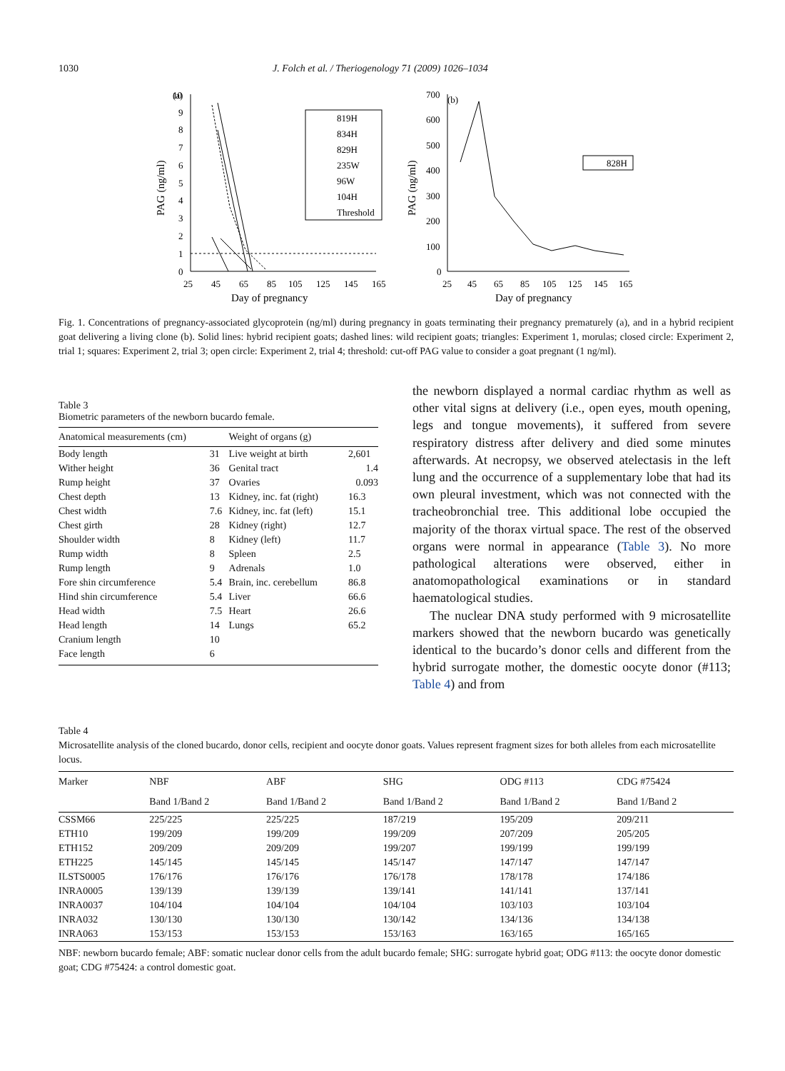1030 J. Folch et al. / Theriogenology 71 (2009) 1026–1034
(a)
10
9
8
7
6
5
4
3
2
1
0
25
45
65
85
105
125
145
165
Day of pregnancy
PAG (ng/ml)
819H
834H
829H
235W
96W
104H
Threshold
(b)
700
600
500
400
300
200
100
0
25
45
65
85
105
125
145
165
Day of pregnancy
PAG (ng/ml)
828H
Fig. 1. Concentrations of pregnancy-associated glycoprotein (ng/ml) during pregnancy in goats terminating their pregnancy prematurely (a), and in a hybrid recipient goat delivering a living clone (b). Solid lines: hybrid recipient goats; dashed lines: wild recipient goats; triangles: Experiment 1, morulas; closed circle: Experiment 2, trial 1; squares: Experiment 2, trial 3; open circle: Experiment 2, trial 4; threshold: cut-off PAG value to consider a goat pregnant (1 ng/ml).
Table 3
Biometric parameters of the newborn bucardo female.
| Anatomical measurements (cm) | | Weight of organs (g) | |
| --- | --- | --- | --- |
| Body length | 31 | Live weight at birth | 2,601 |
| Wither height | 36 | Genital tract | 1.4 |
| Rump height | 37 | Ovaries | 0.093 |
| Chest depth | 13 | Kidney, inc. fat (right) | 16.3 |
| Chest width | 7.6 | Kidney, inc. fat (left) | 15.1 |
| Chest girth | 28 | Kidney (right) | 12.7 |
| Shoulder width | 8 | Kidney (left) | 11.7 |
| Rump width | 8 | Spleen | 2.5 |
| Rump length | 9 | Adrenals | 1.0 |
| Fore shin circumference | 5.4 | Brain, inc. cerebellum | 86.8 |
| Hind shin circumference | 5.4 | Liver | 66.6 |
| Head width | 7.5 | Heart | 26.6 |
| Head length | 14 | Lungs | 65.2 |
| Cranium length | 10 | | |
| Face length | 6 | | |
the newborn displayed a normal cardiac rhythm as well as other vital signs at delivery (i.e., open eyes, mouth opening, legs and tongue movements), it suffered from severe respiratory distress after delivery and died some minutes afterwards. At necropsy, we observed atelectasis in the left lung and the occurrence of a supplementary lobe that had its own pleural investment, which was not connected with the tracheobronchial tree. This additional lobe occupied the majority of the thorax virtual space. The rest of the observed organs were normal in appearance (Table 3). No more pathological alterations were observed, either in anatomopathological examinations or in standard haematological studies.
The nuclear DNA study performed with 9 microsatellite markers showed that the newborn bucardo was genetically identical to the bucardo’s donor cells and different from the hybrid surrogate mother, the domestic oocyte donor (#113; Table 4) and from
Table 4
Microsatellite analysis of the cloned bucardo, donor cells, recipient and oocyte donor goats. Values represent fragment sizes for both alleles from each microsatellite locus.
| Marker | NBF | ABF | SHG | ODG #113 | CDG #75424 |
| --- | --- | --- | --- | --- | --- |
| | Band 1/Band 2 | Band 1/Band 2 | Band 1/Band 2 | Band 1/Band 2 | Band 1/Band 2 |
| CSSM66 | 225/225 | 225/225 | 187/219 | 195/209 | 209/211 |
| ETH10 | 199/209 | 199/209 | 199/209 | 207/209 | 205/205 |
| ETH152 | 209/209 | 209/209 | 199/207 | 199/199 | 199/199 |
| ETH225 | 145/145 | 145/145 | 145/147 | 147/147 | 147/147 |
| ILSTS0005 | 176/176 | 176/176 | 176/178 | 178/178 | 174/186 |
| INRA0005 | 139/139 | 139/139 | 139/141 | 141/141 | 137/141 |
| INRA0037 | 104/104 | 104/104 | 104/104 | 103/103 | 103/104 |
| INRA032 | 130/130 | 130/130 | 130/142 | 134/136 | 134/138 |
| INRA063 | 153/153 | 153/153 | 153/163 | 163/165 | 165/165 |
NBF: newborn bucardo female; ABF: somatic nuclear donor cells from the adult bucardo female; SHG: surrogate hybrid goat; ODG #113: the oocyte donor domestic goat; CDG #75424: a control domestic goat.